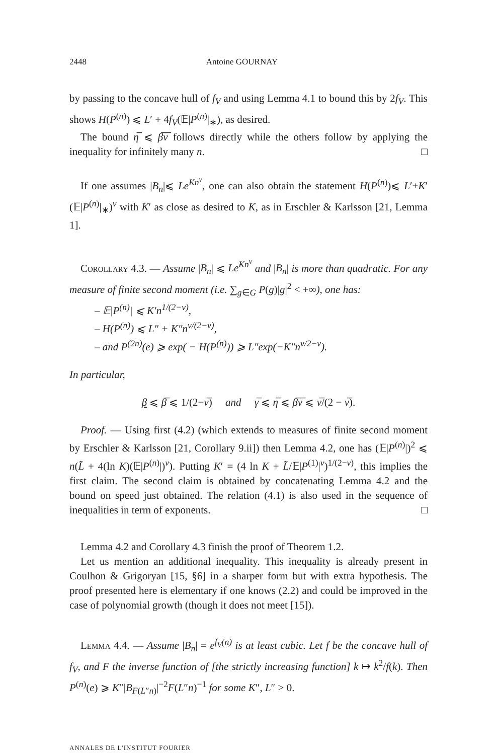2448 Antoine GOURNAY
by passing to the concave hull of f<sub>V</sub> and using Lemma 4.1 to bound this by 2f<sub>V</sub>. This shows H(P<sup>(n)</sup>) ⩽ L′ + 4f<sub>V</sub>(𝔼|P<sup>(n)</sup>|<sub>∗</sub>), as desired.
The bound η̅ ⩽ β̅ν̅ follows directly while the others follow by applying the inequality for infinitely many n. □
If one assumes |B<sub>n</sub>|⩽ Le<sup>Kn<sup>ν</sup></sup>, one can also obtain the statement H(P<sup>(n)</sup>)⩽ L′+K′(𝔼|P<sup>(n)</sup>|<sub>∗</sub>)<sup>ν</sup> with K′ as close as desired to K, as in Erschler & Karlsson [21, Lemma 1].
Corollary 4.3. — Assume |B<sub>n</sub>| ⩽ Le<sup>Kn<sup>ν</sup></sup> and |B<sub>n</sub>| is more than quadratic. For any measure of finite second moment (i.e. ∑<sub>g∈G</sub> P(g)|g|<sup>2</sup> < +∞), one has:
– 𝔼|P<sup>(n)</sup>| ⩽ K′n<sup>1/(2−ν)</sup>,
– H(P<sup>(n)</sup>) ⩽ L″ + K″n<sup>ν/(2−ν)</sup>,
– and P<sup>(2n)</sup>(e) ⩾ exp( − H(P<sup>(n)</sup>)) ⩾ L″exp(−K″n<sup>ν/2−ν</sup>).
In particular,
β ⩽ β̅ ⩽ 1/(2−ν̅) and γ̅ ⩽ η̅ ⩽ β̅ν̅ ⩽ ν̅/(2 − ν̅).
Proof. — Using first (4.2) (which extends to measures of finite second moment by Erschler & Karlsson [21, Corollary 9.ii]) then Lemma 4.2, one has (𝔼|P<sup>(n)</sup>|)<sup>2</sup> ⩽ n(L̃ + 4(ln K)(𝔼|P<sup>(n)</sup>|)<sup>ν</sup>). Putting K′ = (4 ln K + L̃/𝔼|P<sup>(1)</sup>|<sup>ν</sup>)<sup>1/(2−ν)</sup>, this implies the first claim. The second claim is obtained by concatenating Lemma 4.2 and the bound on speed just obtained. The relation (4.1) is also used in the sequence of inequalities in term of exponents. □
Lemma 4.2 and Corollary 4.3 finish the proof of Theorem 1.2.
Let us mention an additional inequality. This inequality is already present in Coulhon & Grigoryan [15, §6] in a sharper form but with extra hypothesis. The proof presented here is elementary if one knows (2.2) and could be improved in the case of polynomial growth (though it does not meet [15]).
Lemma 4.4. — Assume |B<sub>n</sub>| = e<sup>f<sub>V</sub>(n)</sup> is at least cubic. Let f be the concave hull of f<sub>V</sub>, and F the inverse function of [the strictly increasing function] k ↦ k<sup>2</sup>/f(k). Then P<sup>(n)</sup>(e) ⩾ K″|B<sub>F(L″n)</sub>|<sup>−2</sup>F(L″n)<sup>−1</sup> for some K″, L″ > 0.
ANNALES DE L'INSTITUT FOURIER